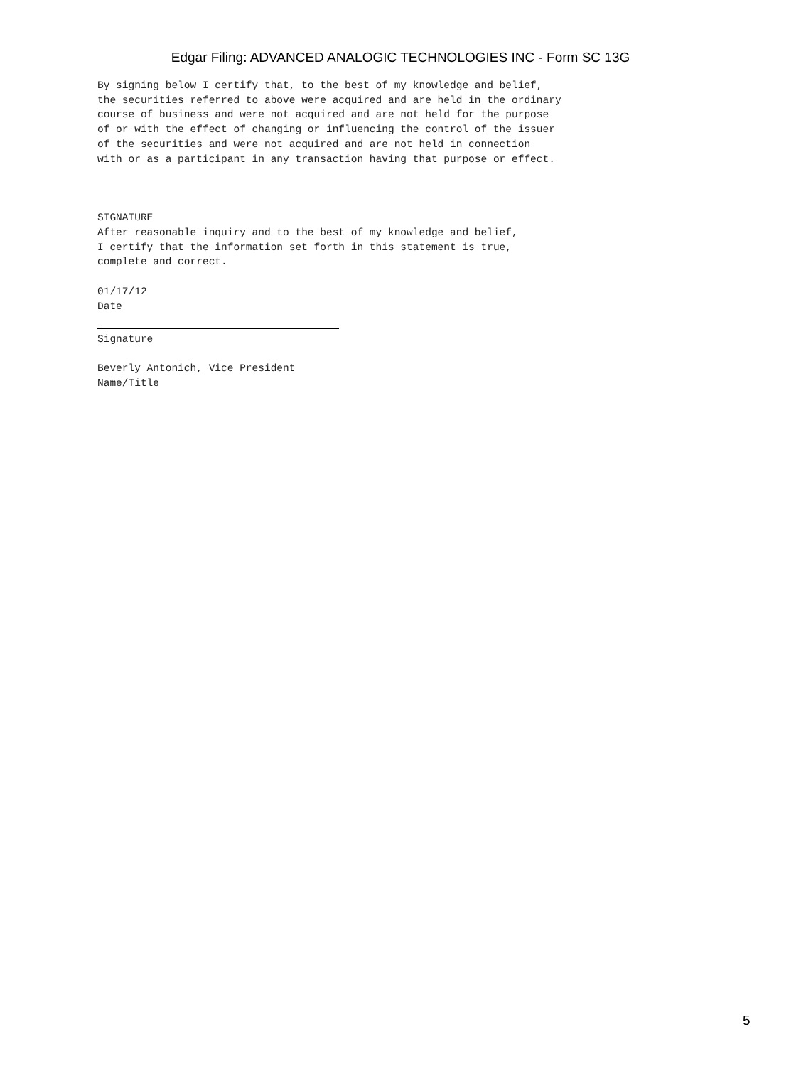Edgar Filing: ADVANCED ANALOGIC TECHNOLOGIES INC - Form SC 13G
By signing below I certify that, to the best of my knowledge and belief,
the securities referred to above were acquired and are held in the ordinary
course of business and were not acquired and are not held for the purpose
of or with the effect of changing or influencing the control of the issuer
of the securities and were not acquired and are not held in connection
with or as a participant in any transaction having that purpose or effect.



SIGNATURE
After reasonable inquiry and to the best of my knowledge and belief,
I certify that the information set forth in this statement is true,
complete and correct.

01/17/12
Date
Signature

Beverly Antonich, Vice President
Name/Title
5